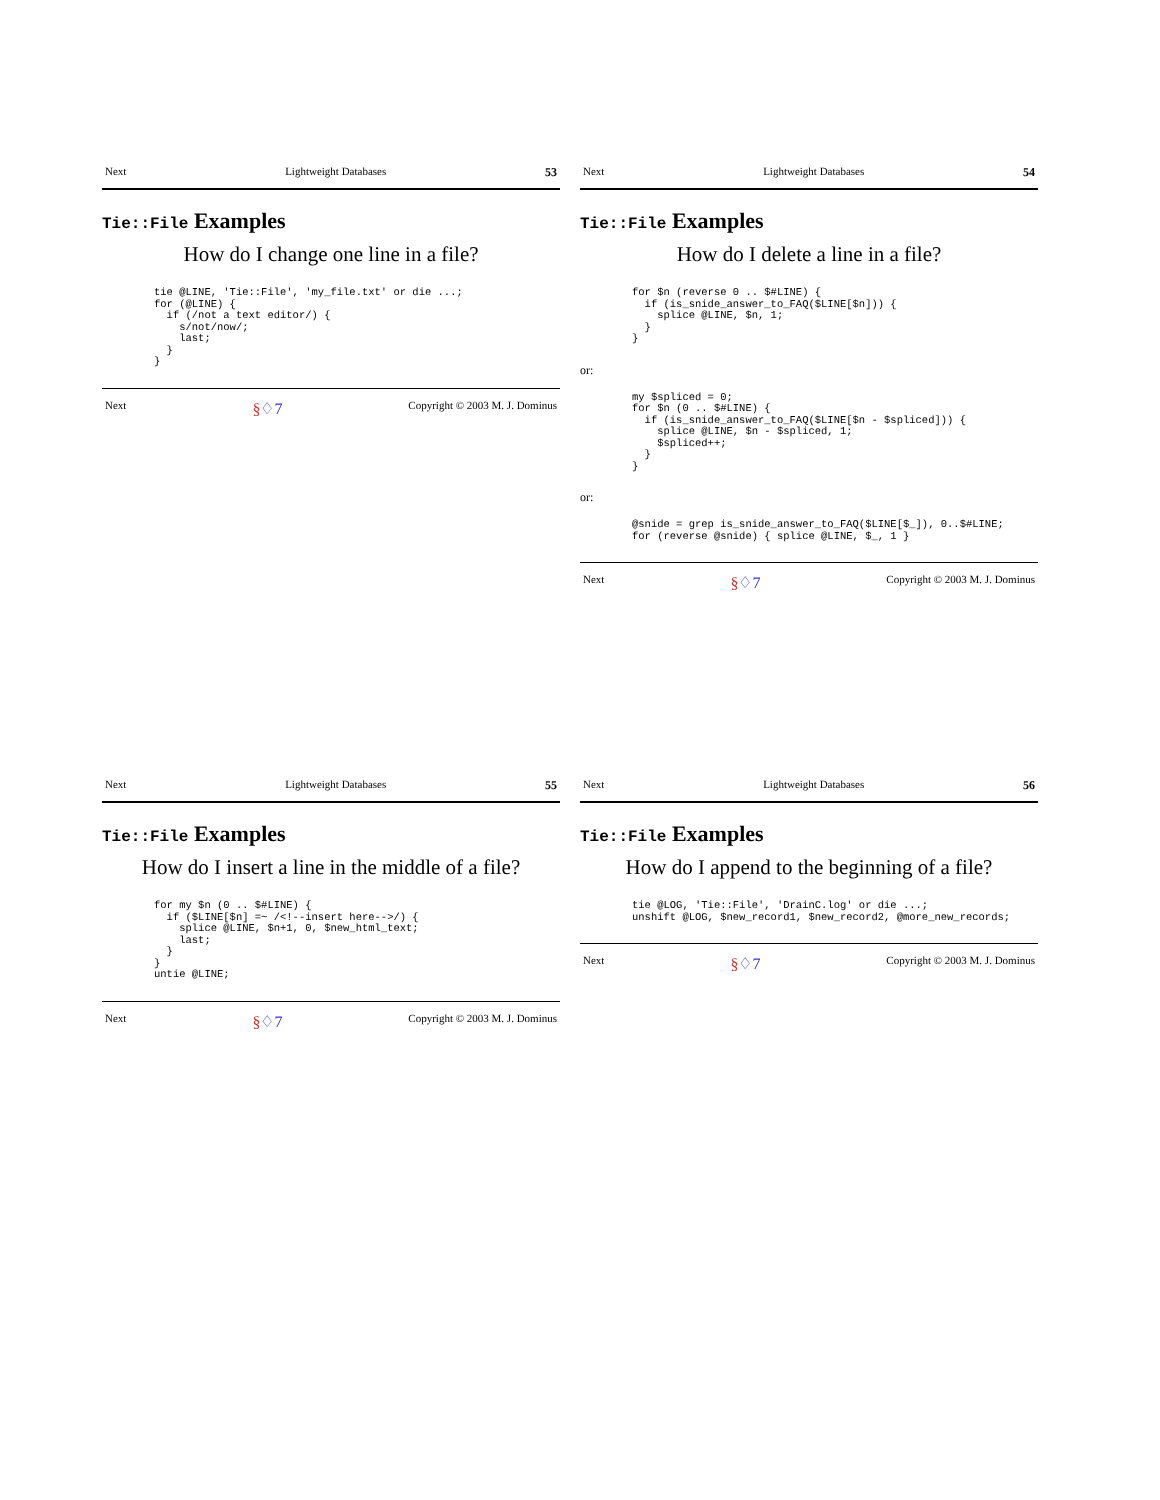Next Lightweight Databases 53
Tie::File Examples
How do I change one line in a file?
tie @LINE, 'Tie::File', 'my_file.txt' or die ...;
for (@LINE) {
  if (/not a text editor/) {
    s/not/now/;
    last;
  }
}
Next §♢7 Copyright © 2003 M. J. Dominus
Next Lightweight Databases 54
Tie::File Examples
How do I delete a line in a file?
for $n (reverse 0 .. $#LINE) {
  if (is_snide_answer_to_FAQ($LINE[$n])) {
    splice @LINE, $n, 1;
  }
}
or:
my $spliced = 0;
for $n (0 .. $#LINE) {
  if (is_snide_answer_to_FAQ($LINE[$n - $spliced])) {
    splice @LINE, $n - $spliced, 1;
    $spliced++;
  }
}
or:
@snide = grep is_snide_answer_to_FAQ($LINE[$_]), 0..$#LINE;
for (reverse @snide) { splice @LINE, $_, 1 }
Next §♢7 Copyright © 2003 M. J. Dominus
Next Lightweight Databases 55
Tie::File Examples
How do I insert a line in the middle of a file?
for my $n (0 .. $#LINE) {
  if ($LINE[$n] =~ /<!--insert here-->/) {
    splice @LINE, $n+1, 0, $new_html_text;
    last;
  }
}
untie @LINE;
Next §♢7 Copyright © 2003 M. J. Dominus
Next Lightweight Databases 56
Tie::File Examples
How do I append to the beginning of a file?
tie @LOG, 'Tie::File', 'DrainC.log' or die ...;
unshift @LOG, $new_record1, $new_record2, @more_new_records;
Next §♢7 Copyright © 2003 M. J. Dominus